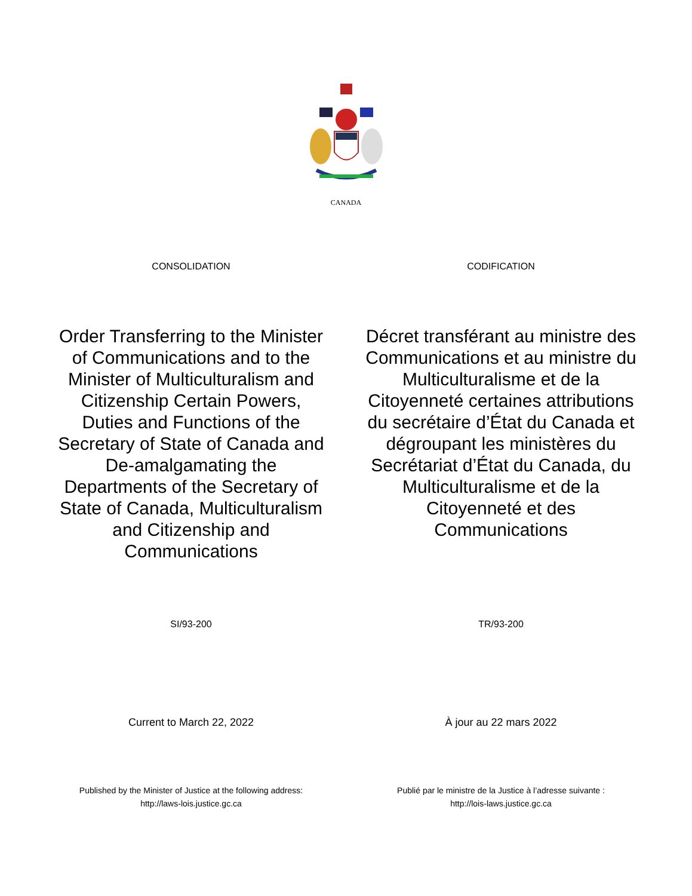CANADA
CONSOLIDATION CODIFICATION
Order Transferring to the Minister of Communications and to the Minister of Multiculturalism and Citizenship Certain Powers, Duties and Functions of the Secretary of State of Canada and De-amalgamating the Departments of the Secretary of State of Canada, Multiculturalism and Citizenship and Communications
Décret transférant au ministre des Communications et au ministre du Multiculturalisme et de la Citoyenneté certaines attributions du secrétaire d’État du Canada et dégroupant les ministères du Secrétariat d’État du Canada, du Multiculturalisme et de la Citoyenneté et des Communications
SI/93-200 TR/93-200
Current to March 22, 2022 À jour au 22 mars 2022
Published by the Minister of Justice at the following address:
http://laws-lois.justice.gc.ca
Publié par le ministre de la Justice à l’adresse suivante :
http://lois-laws.justice.gc.ca